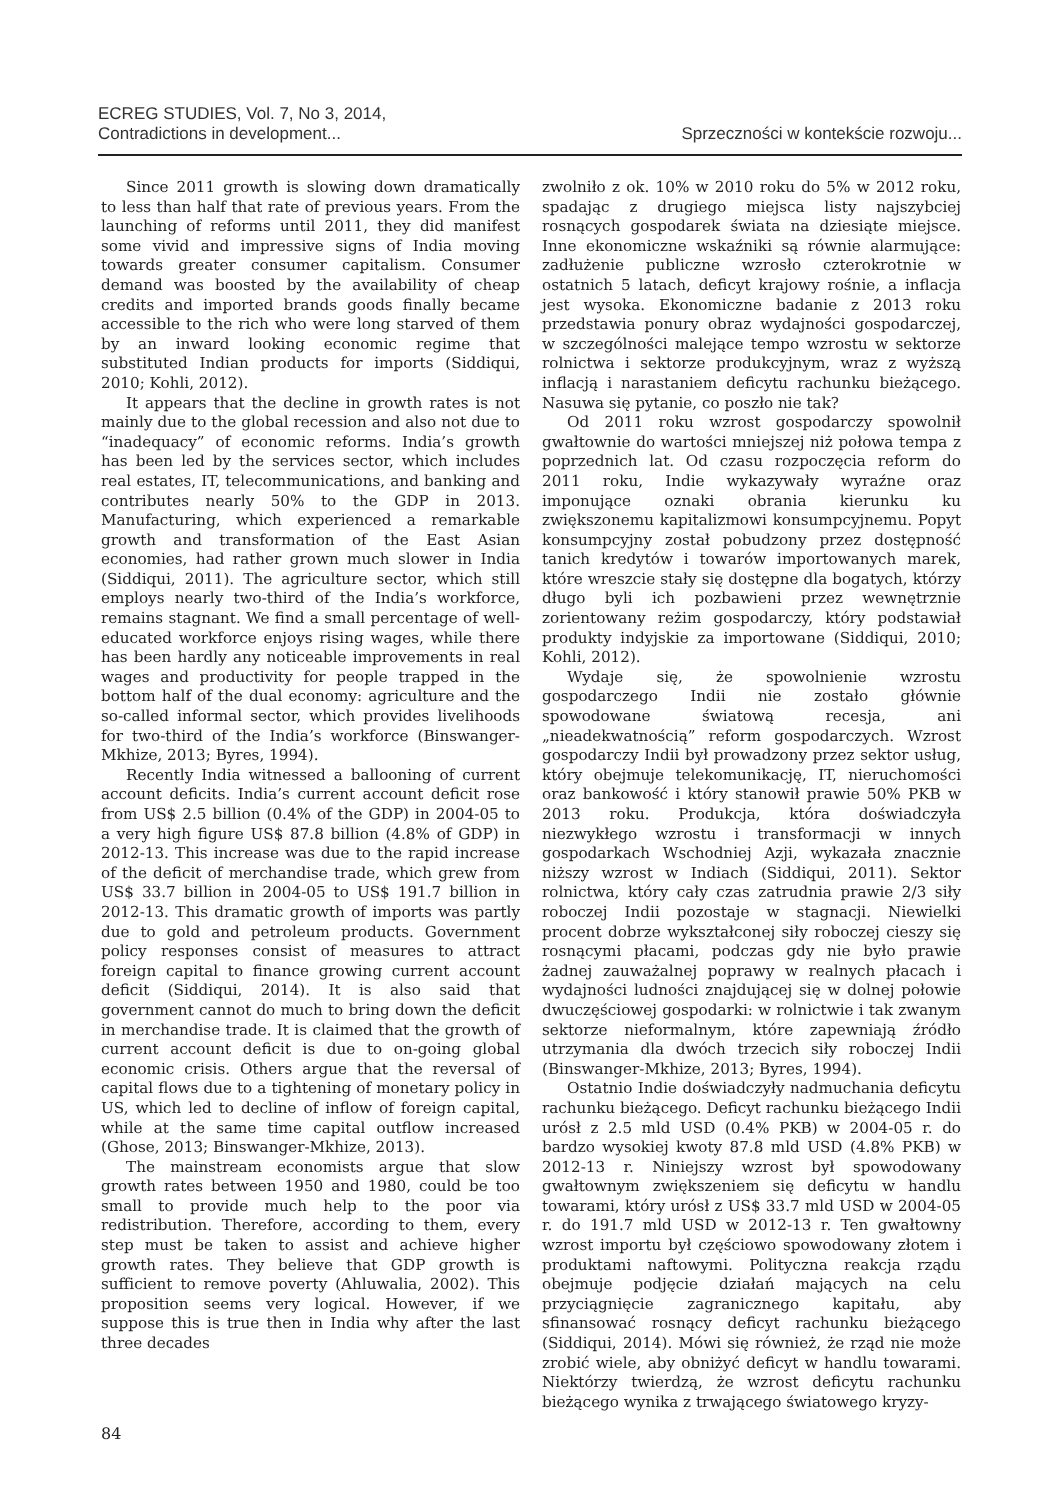ECREG STUDIES, Vol. 7, No 3, 2014,
Contradictions in development...
Sprzeczności w kontekście rozwoju...
Since 2011 growth is slowing down dramatically to less than half that rate of previous years. From the launching of reforms until 2011, they did manifest some vivid and impressive signs of India moving towards greater consumer capitalism. Consumer demand was boosted by the availability of cheap credits and imported brands goods finally became accessible to the rich who were long starved of them by an inward looking economic regime that substituted Indian products for imports (Siddiqui, 2010; Kohli, 2012).
It appears that the decline in growth rates is not mainly due to the global recession and also not due to “inadequacy” of economic reforms. India’s growth has been led by the services sector, which includes real estates, IT, telecommunications, and banking and contributes nearly 50% to the GDP in 2013. Manufacturing, which experienced a remarkable growth and transformation of the East Asian economies, had rather grown much slower in India (Siddiqui, 2011). The agriculture sector, which still employs nearly two-third of the India’s workforce, remains stagnant. We find a small percentage of well-educated workforce enjoys rising wages, while there has been hardly any noticeable improvements in real wages and productivity for people trapped in the bottom half of the dual economy: agriculture and the so-called informal sector, which provides livelihoods for two-third of the India’s workforce (Binswanger-Mkhize, 2013; Byres, 1994).
Recently India witnessed a ballooning of current account deficits. India’s current account deficit rose from US$ 2.5 billion (0.4% of the GDP) in 2004-05 to a very high figure US$ 87.8 billion (4.8% of GDP) in 2012-13. This increase was due to the rapid increase of the deficit of merchandise trade, which grew from US$ 33.7 billion in 2004-05 to US$ 191.7 billion in 2012-13. This dramatic growth of imports was partly due to gold and petroleum products. Government policy responses consist of measures to attract foreign capital to finance growing current account deficit (Siddiqui, 2014). It is also said that government cannot do much to bring down the deficit in merchandise trade. It is claimed that the growth of current account deficit is due to on-going global economic crisis. Others argue that the reversal of capital flows due to a tightening of monetary policy in US, which led to decline of inflow of foreign capital, while at the same time capital outflow increased (Ghose, 2013; Binswanger-Mkhize, 2013).
The mainstream economists argue that slow growth rates between 1950 and 1980, could be too small to provide much help to the poor via redistribution. Therefore, according to them, every step must be taken to assist and achieve higher growth rates. They believe that GDP growth is sufficient to remove poverty (Ahluwalia, 2002). This proposition seems very logical. However, if we suppose this is true then in India why after the last three decades
zwolniło z ok. 10% w 2010 roku do 5% w 2012 roku, spadając z drugiego miejsca listy najszybciej rosnących gospodarek świata na dziesiąte miejsce. Inne ekonomiczne wskaźniki są równie alarmujące: zadłużenie publiczne wzrosło czterokrotnie w ostatnich 5 latach, deficyt krajowy rośnie, a inflacja jest wysoka. Ekonomiczne badanie z 2013 roku przedstawia ponury obraz wydajności gospodarczej, w szczególności malejące tempo wzrostu w sektorze rolnictwa i sektorze produkcyjnym, wraz z wyższą inflacją i narastaniem deficytu rachunku bieżącego. Nasuwa się pytanie, co poszło nie tak?
Od 2011 roku wzrost gospodarczy spowolnił gwałtownie do wartości mniejszej niż połowa tempa z poprzednich lat. Od czasu rozpoczęcia reform do 2011 roku, Indie wykazywały wyraźne oraz imponujące oznaki obrania kierunku ku zwiększonemu kapitalizmowi konsumpcyjnemu. Popyt konsumpcyjny został pobudzony przez dostępność tanich kredytów i towarów importowanych marek, które wreszcie stały się dostępne dla bogatych, którzy długo byli ich pozbawieni przez wewnętrznie zorientowany reżim gospodarczy, który podstawiał produkty indyjskie za importowane (Siddiqui, 2010; Kohli, 2012).
Wydaje się, że spowolnienie wzrostu gospodarczego Indii nie zostało głównie spowodowane światową recesja, ani „nieadekwatnością” reform gospodarczych. Wzrost gospodarczy Indii był prowadzony przez sektor usług, który obejmuje telekomunikację, IT, nieruchomości oraz bankowość i który stanowił prawie 50% PKB w 2013 roku. Produkcja, która doświadczyła niezwykłego wzrostu i transformacji w innych gospodarkach Wschodniej Azji, wykazała znacznie niższy wzrost w Indiach (Siddiqui, 2011). Sektor rolnictwa, który cały czas zatrudnia prawie 2/3 siły roboczej Indii pozostaje w stagnacji. Niewielki procent dobrze wykształconej siły roboczej cieszy się rosnącymi płacami, podczas gdy nie było prawie żadnej zauważalnej poprawy w realnych płacach i wydajności ludności znajdującej się w dolnej połowie dwuczęściowej gospodarki: w rolnictwie i tak zwanym sektorze nieformalnym, które zapewniają źródło utrzymania dla dwóch trzecich siły roboczej Indii (Binswanger-Mkhize, 2013; Byres, 1994).
Ostatnio Indie doświadczyły nadmuchania deficytu rachunku bieżącego. Deficyt rachunku bieżącego Indii urósł z 2.5 mld USD (0.4% PKB) w 2004-05 r. do bardzo wysokiej kwoty 87.8 mld USD (4.8% PKB) w 2012-13 r. Niniejszy wzrost był spowodowany gwałtownym zwiększeniem się deficytu w handlu towarami, który urósł z US$ 33.7 mld USD w 2004-05 r. do 191.7 mld USD w 2012-13 r. Ten gwałtowny wzrost importu był częściowo spowodowany złotem i produktami naftowymi. Polityczna reakcja rządu obejmuje podjęcie działań mających na celu przyciągnięcie zagranicznego kapitału, aby sfinansować rosnący deficyt rachunku bieżącego (Siddiqui, 2014). Mówi się również, że rząd nie może zrobić wiele, aby obniżyć deficyt w handlu towarami. Niektórzy twierdzą, że wzrost deficytu rachunku bieżącego wynika z trwającego światowego kryzy-
84